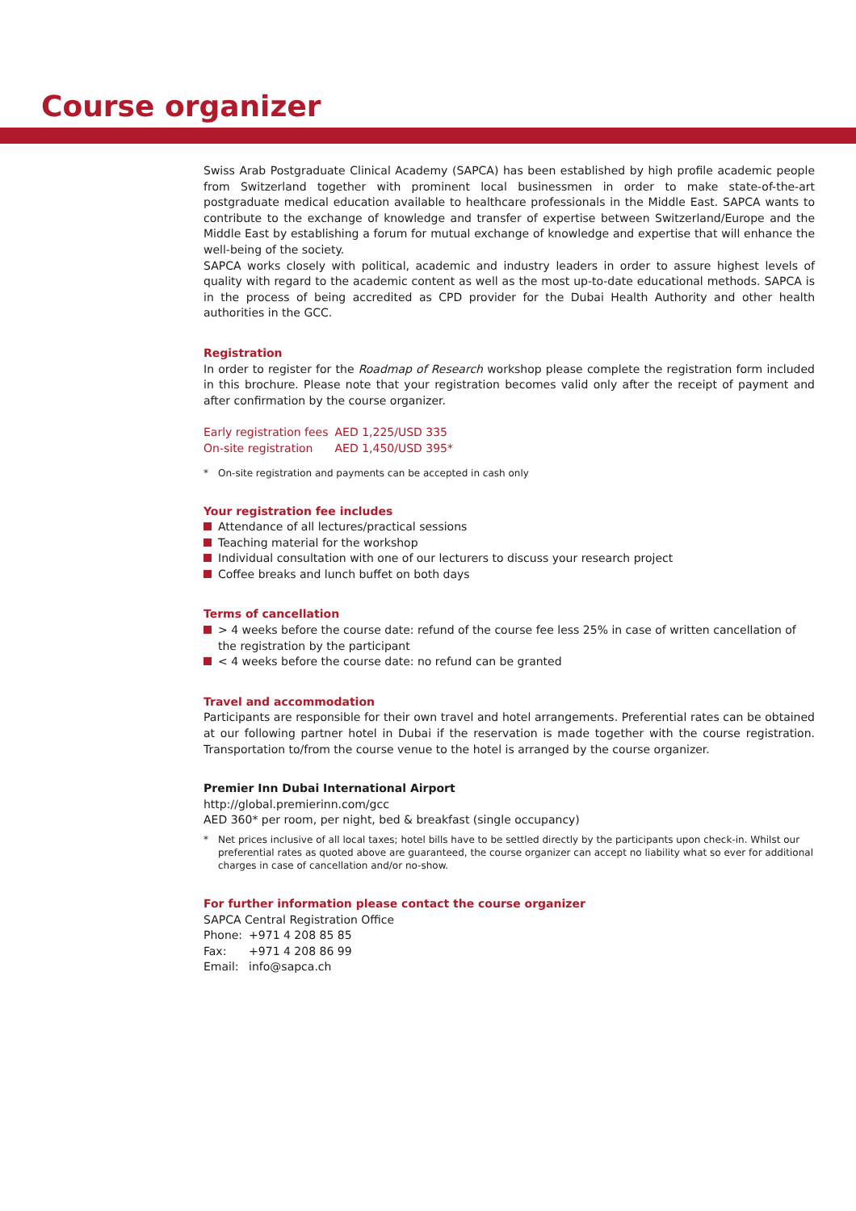Course organizer
Swiss Arab Postgraduate Clinical Academy (SAPCA) has been established by high profile academic people from Switzerland together with prominent local businessmen in order to make state-of-the-art postgraduate medical education available to healthcare professionals in the Middle East. SAPCA wants to contribute to the exchange of knowledge and transfer of expertise between Switzerland/Europe and the Middle East by establishing a forum for mutual exchange of knowledge and expertise that will enhance the well-being of the society.
SAPCA works closely with political, academic and industry leaders in order to assure highest levels of quality with regard to the academic content as well as the most up-to-date educational methods. SAPCA is in the process of being accredited as CPD provider for the Dubai Health Authority and other health authorities in the GCC.
Registration
In order to register for the Roadmap of Research workshop please complete the registration form included in this brochure. Please note that your registration becomes valid only after the receipt of payment and after confirmation by the course organizer.
| Early registration fees | AED 1,225/USD 335 |
| On-site registration | AED 1,450/USD 395* |
* On-site registration and payments can be accepted in cash only
Your registration fee includes
Attendance of all lectures/practical sessions
Teaching material for the workshop
Individual consultation with one of our lecturers to discuss your research project
Coffee breaks and lunch buffet on both days
Terms of cancellation
> 4 weeks before the course date: refund of the course fee less 25% in case of written cancellation of the registration by the participant
< 4 weeks before the course date: no refund can be granted
Travel and accommodation
Participants are responsible for their own travel and hotel arrangements. Preferential rates can be obtained at our following partner hotel in Dubai if the reservation is made together with the course registration. Transportation to/from the course venue to the hotel is arranged by the course organizer.
Premier Inn Dubai International Airport
http://global.premierinn.com/gcc
AED 360* per room, per night, bed & breakfast (single occupancy)
* Net prices inclusive of all local taxes; hotel bills have to be settled directly by the participants upon check-in. Whilst our preferential rates as quoted above are guaranteed, the course organizer can accept no liability what so ever for additional charges in case of cancellation and/or no-show.
For further information please contact the course organizer
SAPCA Central Registration Office
| Phone: | +971 4 208 85 85 |
| Fax: | +971 4 208 86 99 |
| Email: | info@sapca.ch |